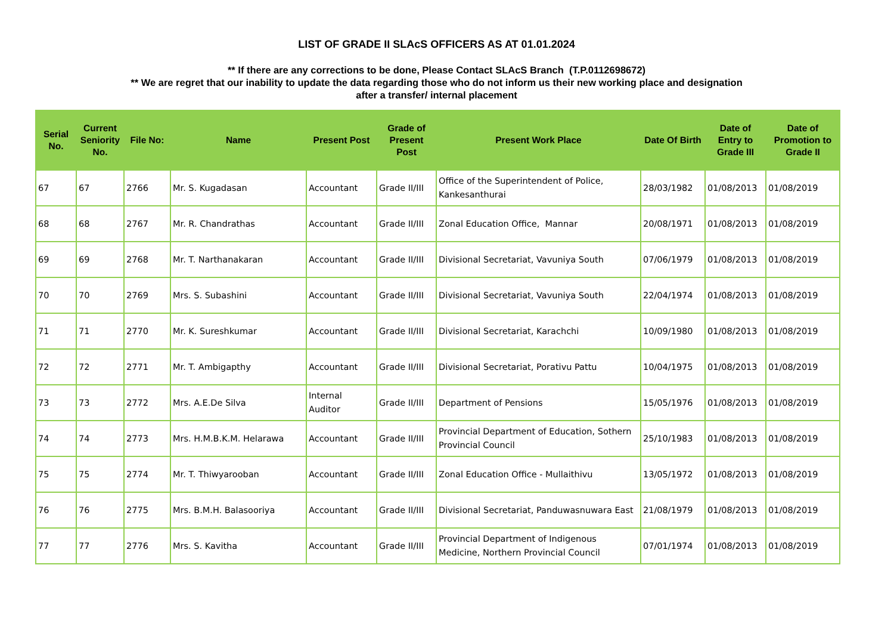LIST OF GRADE II SLAcS OFFICERS AS AT 01.01.2024
** If there are any corrections to be done, Please Contact SLAcS Branch (T.P.0112698672)
** We are regret that our inability to update the data regarding those who do not inform us their new working place and designation
after a transfer/ internal placement
| Serial No. | Current Seniority No. | File No: | Name | Present Post | Grade of Present Post | Present Work Place | Date Of Birth | Date of Entry to Grade III | Date of Promotion to Grade II |
| --- | --- | --- | --- | --- | --- | --- | --- | --- | --- |
| 67 | 67 | 2766 | Mr. S. Kugadasan | Accountant | Grade II/III | Office of the Superintendent of Police, Kankesanthurai | 28/03/1982 | 01/08/2013 | 01/08/2019 |
| 68 | 68 | 2767 | Mr. R. Chandrathas | Accountant | Grade II/III | Zonal Education Office, Mannar | 20/08/1971 | 01/08/2013 | 01/08/2019 |
| 69 | 69 | 2768 | Mr. T. Narthanakaran | Accountant | Grade II/III | Divisional Secretariat, Vavuniya South | 07/06/1979 | 01/08/2013 | 01/08/2019 |
| 70 | 70 | 2769 | Mrs. S. Subashini | Accountant | Grade II/III | Divisional Secretariat, Vavuniya South | 22/04/1974 | 01/08/2013 | 01/08/2019 |
| 71 | 71 | 2770 | Mr. K. Sureshkumar | Accountant | Grade II/III | Divisional Secretariat, Karachchi | 10/09/1980 | 01/08/2013 | 01/08/2019 |
| 72 | 72 | 2771 | Mr. T. Ambigapthy | Accountant | Grade II/III | Divisional Secretariat, Porativu Pattu | 10/04/1975 | 01/08/2013 | 01/08/2019 |
| 73 | 73 | 2772 | Mrs. A.E.De Silva | Internal Auditor | Grade II/III | Department of Pensions | 15/05/1976 | 01/08/2013 | 01/08/2019 |
| 74 | 74 | 2773 | Mrs. H.M.B.K.M. Helarawa | Accountant | Grade II/III | Provincial Department of Education, Sothern Provincial Council | 25/10/1983 | 01/08/2013 | 01/08/2019 |
| 75 | 75 | 2774 | Mr. T. Thiwyarooban | Accountant | Grade II/III | Zonal Education Office - Mullaithivu | 13/05/1972 | 01/08/2013 | 01/08/2019 |
| 76 | 76 | 2775 | Mrs. B.M.H. Balasooriya | Accountant | Grade II/III | Divisional Secretariat, Panduwasnuwara East | 21/08/1979 | 01/08/2013 | 01/08/2019 |
| 77 | 77 | 2776 | Mrs. S. Kavitha | Accountant | Grade II/III | Provincial Department of Indigenous Medicine, Northern Provincial Council | 07/01/1974 | 01/08/2013 | 01/08/2019 |